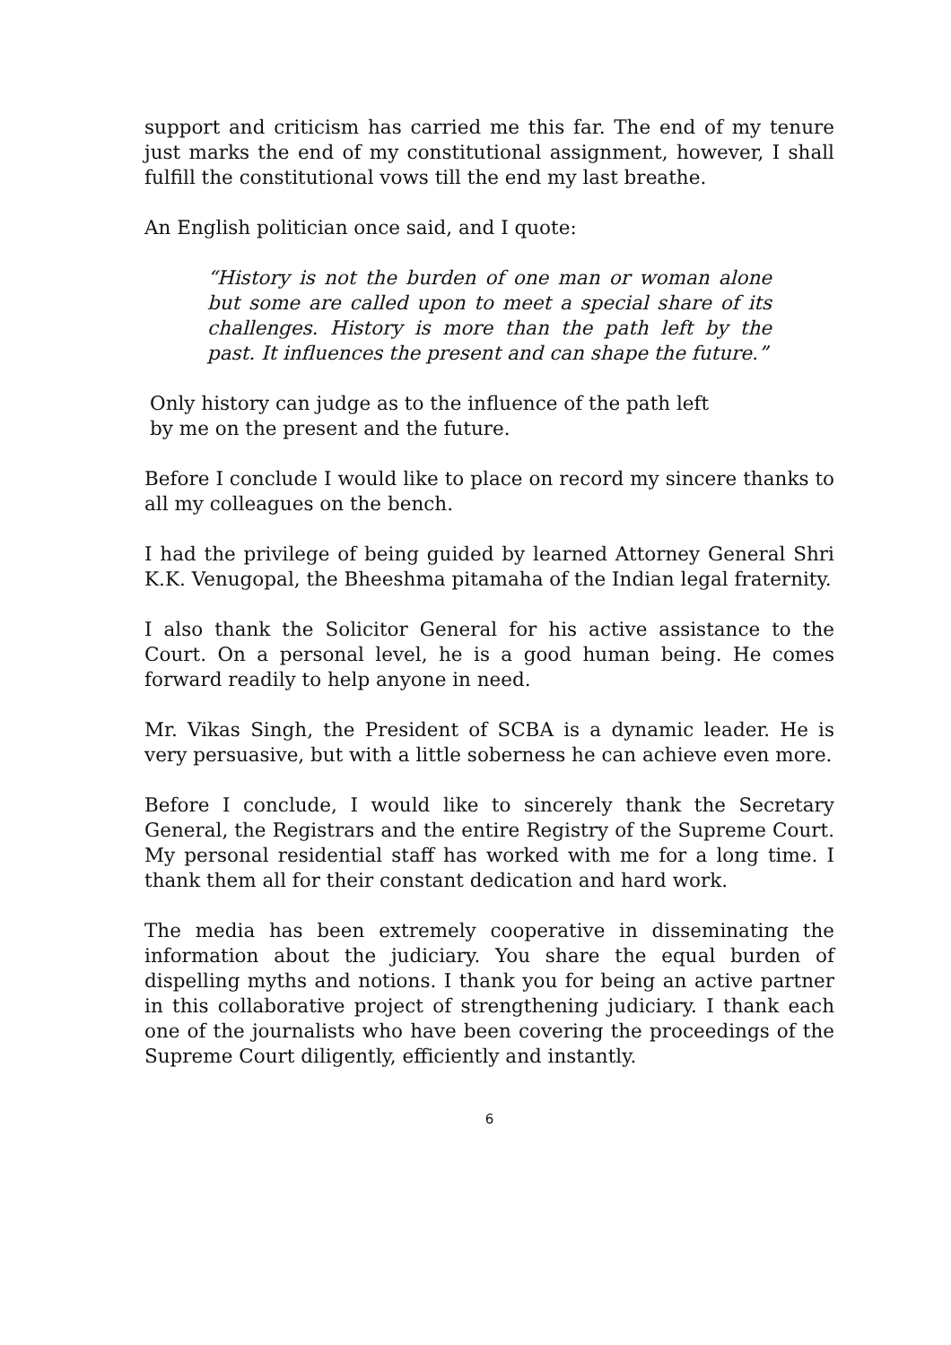support and criticism has carried me this far. The end of my tenure just marks the end of my constitutional assignment, however, I shall fulfill the constitutional vows till the end my last breathe.
An English politician once said, and I quote:
“History is not the burden of one man or woman alone but some are called upon to meet a special share of its challenges. History is more than the path left by the past. It influences the present and can shape the future.”
Only history can judge as to the influence of the path left
by me on the present and the future.
Before I conclude I would like to place on record my sincere thanks to all my colleagues on the bench.
I had the privilege of being guided by learned Attorney General Shri K.K. Venugopal, the Bheeshma pitamaha of the Indian legal fraternity.
I also thank the Solicitor General for his active assistance to the Court. On a personal level, he is a good human being. He comes forward readily to help anyone in need.
Mr. Vikas Singh, the President of SCBA is a dynamic leader. He is very persuasive, but with a little soberness he can achieve even more.
Before I conclude, I would like to sincerely thank the Secretary General, the Registrars and the entire Registry of the Supreme Court. My personal residential staff has worked with me for a long time. I thank them all for their constant dedication and hard work.
The media has been extremely cooperative in disseminating the information about the judiciary. You share the equal burden of dispelling myths and notions. I thank you for being an active partner in this collaborative project of strengthening judiciary. I thank each one of the journalists who have been covering the proceedings of the Supreme Court diligently, efficiently and instantly.
6